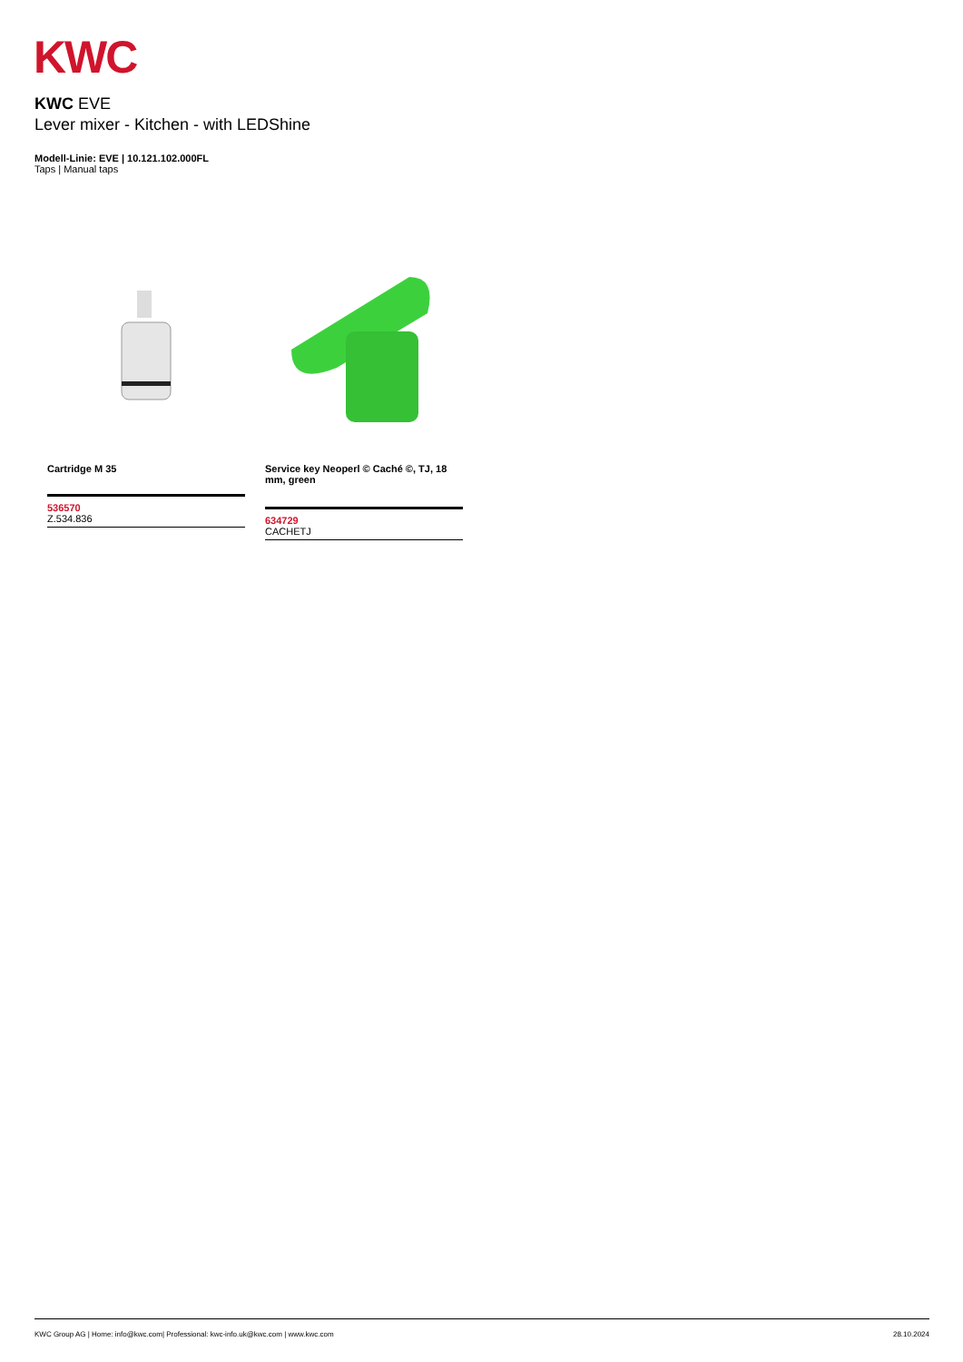KWC
KWC EVE
Lever mixer - Kitchen - with LEDShine
Modell-Linie: EVE | 10.121.102.000FL
Taps | Manual taps
Cartridge M 35
536570
Z.534.836
Service key Neoperl © Caché ©, TJ, 18 mm, green
634729
CACHETJ
KWC Group AG | Home: info@kwc.com| Professional: kwc-info.uk@kwc.com | www.kwc.com 28.10.2024